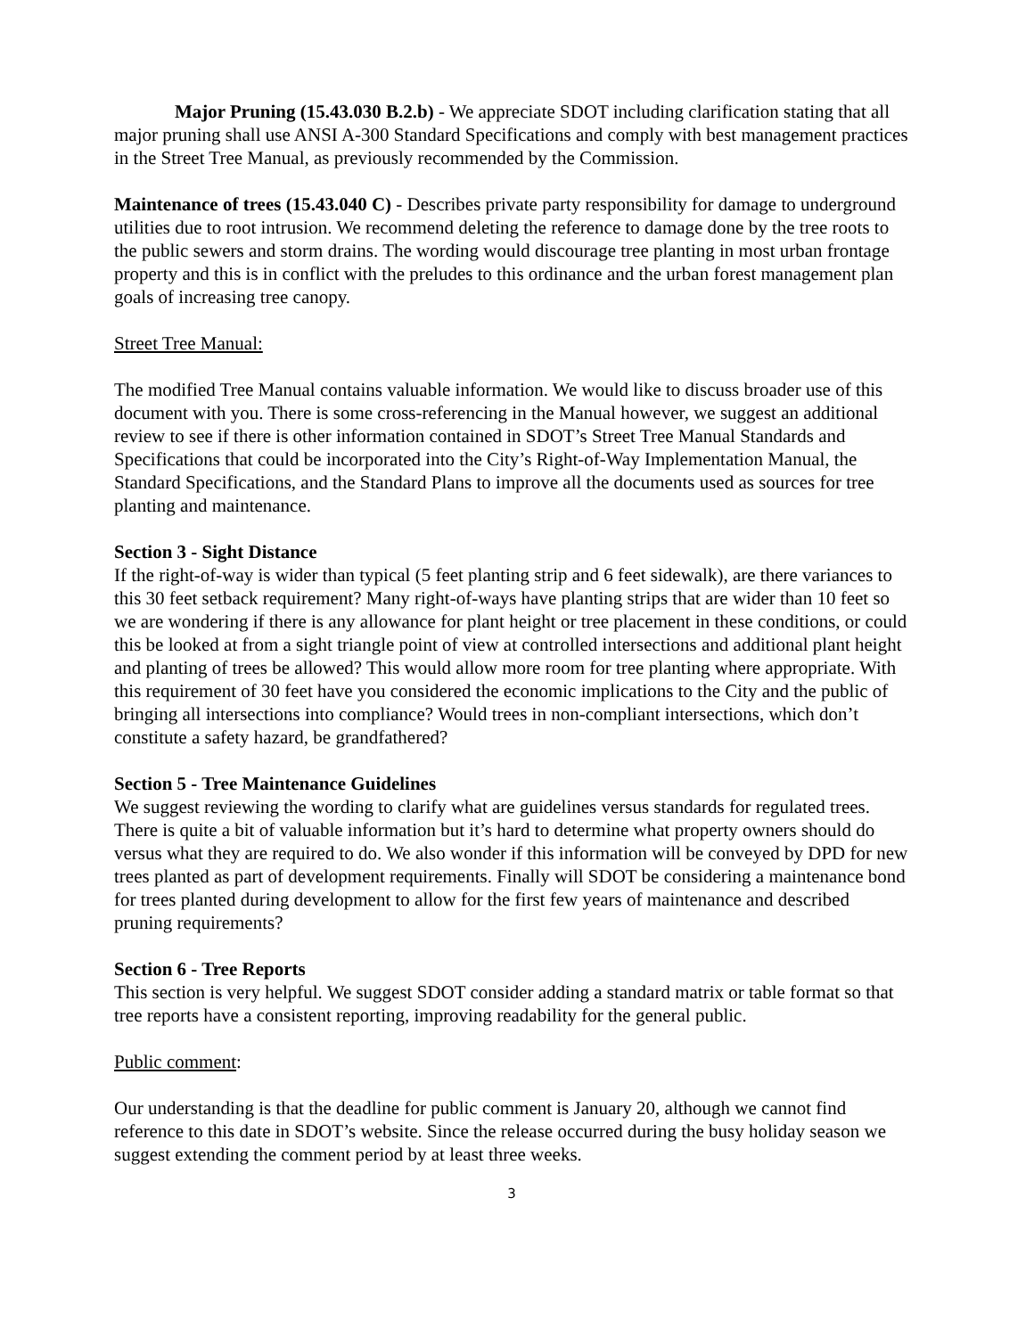Major Pruning (15.43.030 B.2.b) - We appreciate SDOT including clarification stating that all major pruning shall use ANSI A-300 Standard Specifications and comply with best management practices in the Street Tree Manual, as previously recommended by the Commission.
Maintenance of trees (15.43.040 C) - Describes private party responsibility for damage to underground utilities due to root intrusion. We recommend deleting the reference to damage done by the tree roots to the public sewers and storm drains. The wording would discourage tree planting in most urban frontage property and this is in conflict with the preludes to this ordinance and the urban forest management plan goals of increasing tree canopy.
Street Tree Manual:
The modified Tree Manual contains valuable information. We would like to discuss broader use of this document with you. There is some cross-referencing in the Manual however, we suggest an additional review to see if there is other information contained in SDOT’s Street Tree Manual Standards and Specifications that could be incorporated into the City’s Right-of-Way Implementation Manual, the Standard Specifications, and the Standard Plans to improve all the documents used as sources for tree planting and maintenance.
Section 3 - Sight Distance
If the right-of-way is wider than typical (5 feet planting strip and 6 feet sidewalk), are there variances to this 30 feet setback requirement? Many right-of-ways have planting strips that are wider than 10 feet so we are wondering if there is any allowance for plant height or tree placement in these conditions, or could this be looked at from a sight triangle point of view at controlled intersections and additional plant height and planting of trees be allowed? This would allow more room for tree planting where appropriate. With this requirement of 30 feet have you considered the economic implications to the City and the public of bringing all intersections into compliance? Would trees in non-compliant intersections, which don’t constitute a safety hazard, be grandfathered?
Section 5 - Tree Maintenance Guidelines
We suggest reviewing the wording to clarify what are guidelines versus standards for regulated trees. There is quite a bit of valuable information but it’s hard to determine what property owners should do versus what they are required to do. We also wonder if this information will be conveyed by DPD for new trees planted as part of development requirements. Finally will SDOT be considering a maintenance bond for trees planted during development to allow for the first few years of maintenance and described pruning requirements?
Section 6 - Tree Reports
This section is very helpful. We suggest SDOT consider adding a standard matrix or table format so that tree reports have a consistent reporting, improving readability for the general public.
Public comment:
Our understanding is that the deadline for public comment is January 20, although we cannot find reference to this date in SDOT’s website. Since the release occurred during the busy holiday season we suggest extending the comment period by at least three weeks.
3